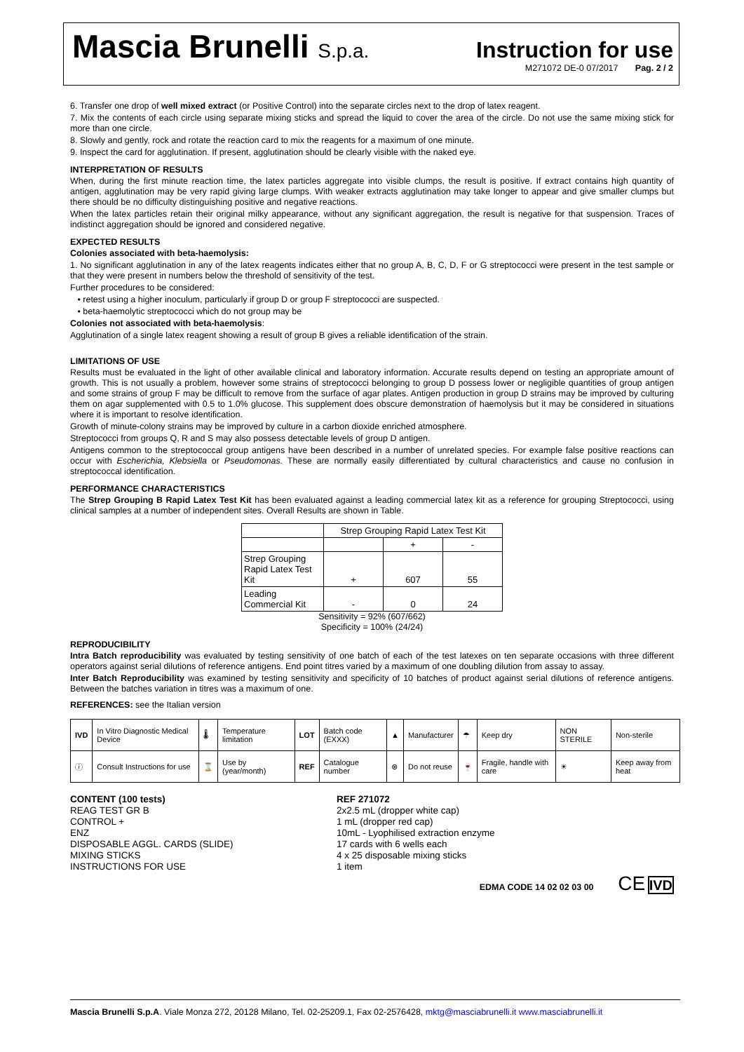Mascia Brunelli S.p.a.
Instruction for use
M271072 DE-0 07/2017 Pag. 2 / 2
6. Transfer one drop of well mixed extract (or Positive Control) into the separate circles next to the drop of latex reagent.
7. Mix the contents of each circle using separate mixing sticks and spread the liquid to cover the area of the circle. Do not use the same mixing stick for more than one circle.
8. Slowly and gently, rock and rotate the reaction card to mix the reagents for a maximum of one minute.
9. Inspect the card for agglutination. If present, agglutination should be clearly visible with the naked eye.
INTERPRETATION OF RESULTS
When, during the first minute reaction time, the latex particles aggregate into visible clumps, the result is positive. If extract contains high quantity of antigen, agglutination may be very rapid giving large clumps. With weaker extracts agglutination may take longer to appear and give smaller clumps but there should be no difficulty distinguishing positive and negative reactions.
When the latex particles retain their original milky appearance, without any significant aggregation, the result is negative for that suspension. Traces of indistinct aggregation should be ignored and considered negative.
EXPECTED RESULTS
Colonies associated with beta-haemolysis:
1. No significant agglutination in any of the latex reagents indicates either that no group A, B, C, D, F or G streptococci were present in the test sample or that they were present in numbers below the threshold of sensitivity of the test.
Further procedures to be considered:
• retest using a higher inoculum, particularly if group D or group F streptococci are suspected.
• beta-haemolytic streptococci which do not group may be
Colonies not associated with beta-haemolysis:
Agglutination of a single latex reagent showing a result of group B gives a reliable identification of the strain.
LIMITATIONS OF USE
Results must be evaluated in the light of other available clinical and laboratory information. Accurate results depend on testing an appropriate amount of growth. This is not usually a problem, however some strains of streptococci belonging to group D possess lower or negligible quantities of group antigen and some strains of group F may be difficult to remove from the surface of agar plates. Antigen production in group D strains may be improved by culturing them on agar supplemented with 0.5 to 1.0% glucose. This supplement does obscure demonstration of haemolysis but it may be considered in situations where it is important to resolve identification.
Growth of minute-colony strains may be improved by culture in a carbon dioxide enriched atmosphere.
Streptococci from groups Q, R and S may also possess detectable levels of group D antigen.
Antigens common to the streptococcal group antigens have been described in a number of unrelated species. For example false positive reactions can occur with Escherichia, Klebsiella or Pseudomonas. These are normally easily differentiated by cultural characteristics and cause no confusion in streptococcal identification.
PERFORMANCE CHARACTERISTICS
The Strep Grouping B Rapid Latex Test Kit has been evaluated against a leading commercial latex kit as a reference for grouping Streptococci, using clinical samples at a number of independent sites. Overall Results are shown in Table.
| | Strep Grouping Rapid Latex Test Kit | | |
| | | + | - |
| Strep Grouping Rapid Latex Test Kit | + | 607 | 55 |
| Leading Commercial Kit | - | 0 | 24 |
Sensitivity = 92% (607/662)
Specificity = 100% (24/24)
REPRODUCIBILITY
Intra Batch reproducibility was evaluated by testing sensitivity of one batch of each of the test latexes on ten separate occasions with three different operators against serial dilutions of reference antigens. End point titres varied by a maximum of one doubling dilution from assay to assay.
Inter Batch Reproducibility was examined by testing sensitivity and specificity of 10 batches of product against serial dilutions of reference antigens. Between the batches variation in titres was a maximum of one.
REFERENCES: see the Italian version
| IVD | In Vitro Diagnostic Medical Device | 🌡 | Temperature limitation | LOT | Batch code (EXXX) | ▲ | Manufacturer | ☂ | Keep dry | NON STERILE | Non-sterile |
| ⓘ | Consult Instructions for use | ⌛ | Use by (year/month) | REF | Catalogue number | ⊗ | Do not reuse | 🍷 | Fragile, handle with care | ☀ | Keep away from heat |
CONTENT (100 tests)
REAG TEST GR B
CONTROL +
ENZ
DISPOSABLE AGGL. CARDS (SLIDE)
MIXING STICKS
INSTRUCTIONS FOR USE
REF 271072
2x2.5 mL (dropper white cap)
1 mL (dropper red cap)
10mL - Lyophilised extraction enzyme
17 cards with 6 wells each
4 x 25 disposable mixing sticks
1 item
EDMA CODE 14 02 02 03 00 CE IVD
Mascia Brunelli S.p.A. Viale Monza 272, 20128 Milano, Tel. 02-25209.1, Fax 02-2576428, mktg@masciabrunelli.it www.masciabrunelli.it